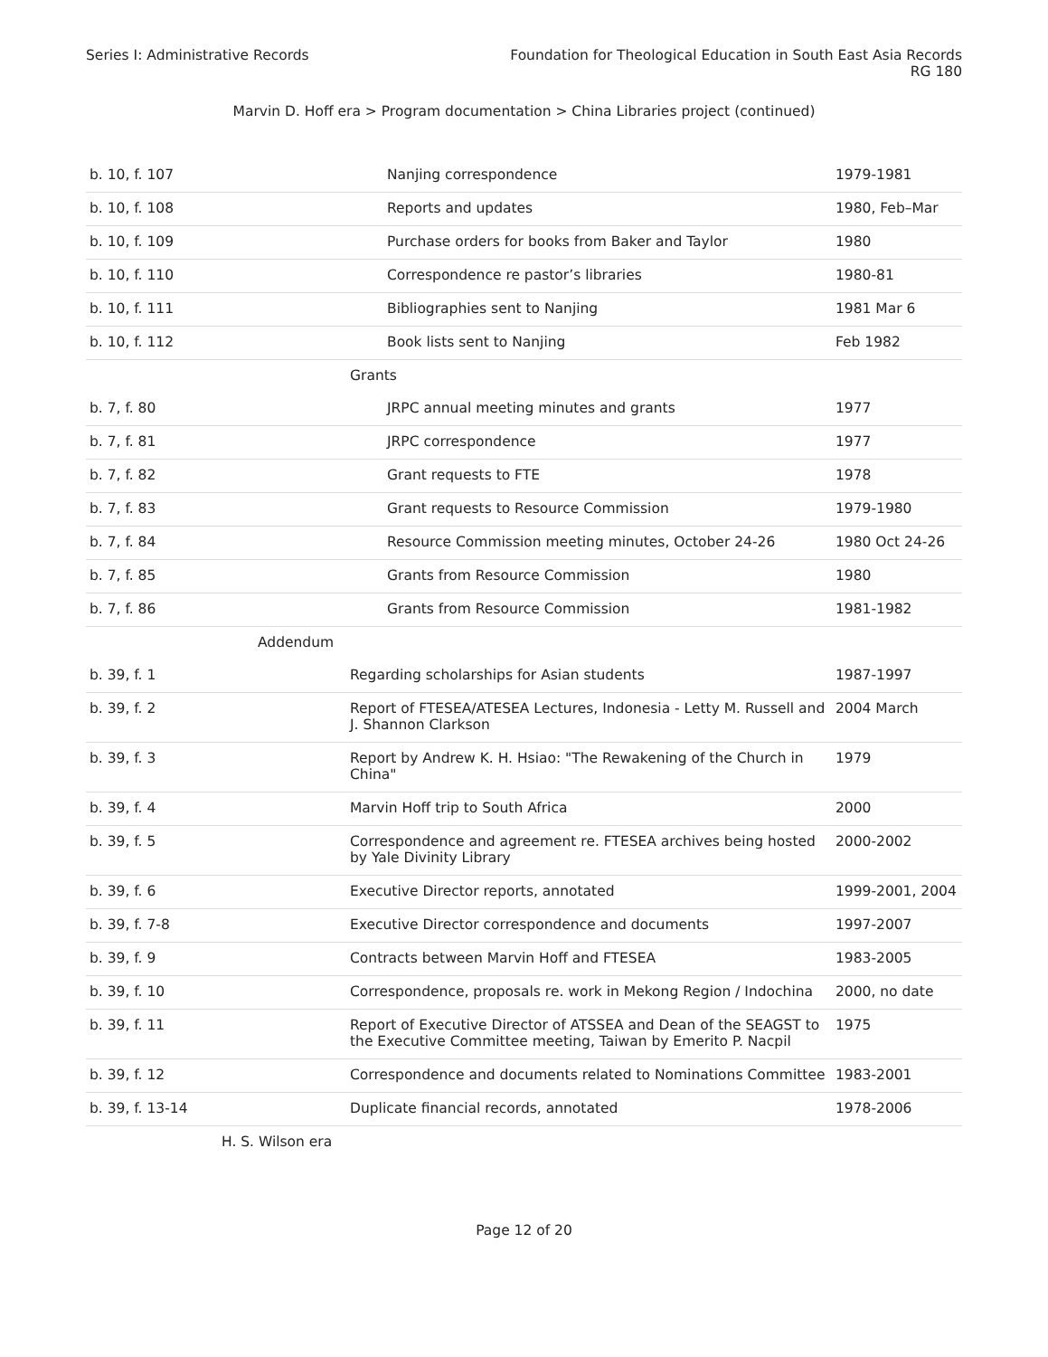Series I: Administrative Records
Foundation for Theological Education in South East Asia Records
RG 180
Marvin D. Hoff era > Program documentation > China Libraries project (continued)
| b. 10, f. 107 | Nanjing correspondence | 1979-1981 |
| b. 10, f. 108 | Reports and updates | 1980, Feb–Mar |
| b. 10, f. 109 | Purchase orders for books from Baker and Taylor | 1980 |
| b. 10, f. 110 | Correspondence re pastor’s libraries | 1980-81 |
| b. 10, f. 111 | Bibliographies sent to Nanjing | 1981 Mar 6 |
| b. 10, f. 112 | Book lists sent to Nanjing | Feb 1982 |
| | Grants | |
| b. 7, f. 80 | JRPC annual meeting minutes and grants | 1977 |
| b. 7, f. 81 | JRPC correspondence | 1977 |
| b. 7, f. 82 | Grant requests to FTE | 1978 |
| b. 7, f. 83 | Grant requests to Resource Commission | 1979-1980 |
| b. 7, f. 84 | Resource Commission meeting minutes, October 24-26 | 1980 Oct 24-26 |
| b. 7, f. 85 | Grants from Resource Commission | 1980 |
| b. 7, f. 86 | Grants from Resource Commission | 1981-1982 |
| Addendum | | |
| b. 39, f. 1 | Regarding scholarships for Asian students | 1987-1997 |
| b. 39, f. 2 | Report of FTESEA/ATESEA Lectures, Indonesia - Letty M. Russell and J. Shannon Clarkson | 2004 March |
| b. 39, f. 3 | Report by Andrew K. H. Hsiao: "The Rewakening of the Church in China" | 1979 |
| b. 39, f. 4 | Marvin Hoff trip to South Africa | 2000 |
| b. 39, f. 5 | Correspondence and agreement re. FTESEA archives being hosted by Yale Divinity Library | 2000-2002 |
| b. 39, f. 6 | Executive Director reports, annotated | 1999-2001, 2004 |
| b. 39, f. 7-8 | Executive Director correspondence and documents | 1997-2007 |
| b. 39, f. 9 | Contracts between Marvin Hoff and FTESEA | 1983-2005 |
| b. 39, f. 10 | Correspondence, proposals re. work in Mekong Region / Indochina | 2000, no date |
| b. 39, f. 11 | Report of Executive Director of ATSSEA and Dean of the SEAGST to the Executive Committee meeting, Taiwan by Emerito P. Nacpil | 1975 |
| b. 39, f. 12 | Correspondence and documents related to Nominations Committee | 1983-2001 |
| b. 39, f. 13-14 | Duplicate financial records, annotated | 1978-2006 |
| H. S. Wilson era | | |
Page 12 of 20